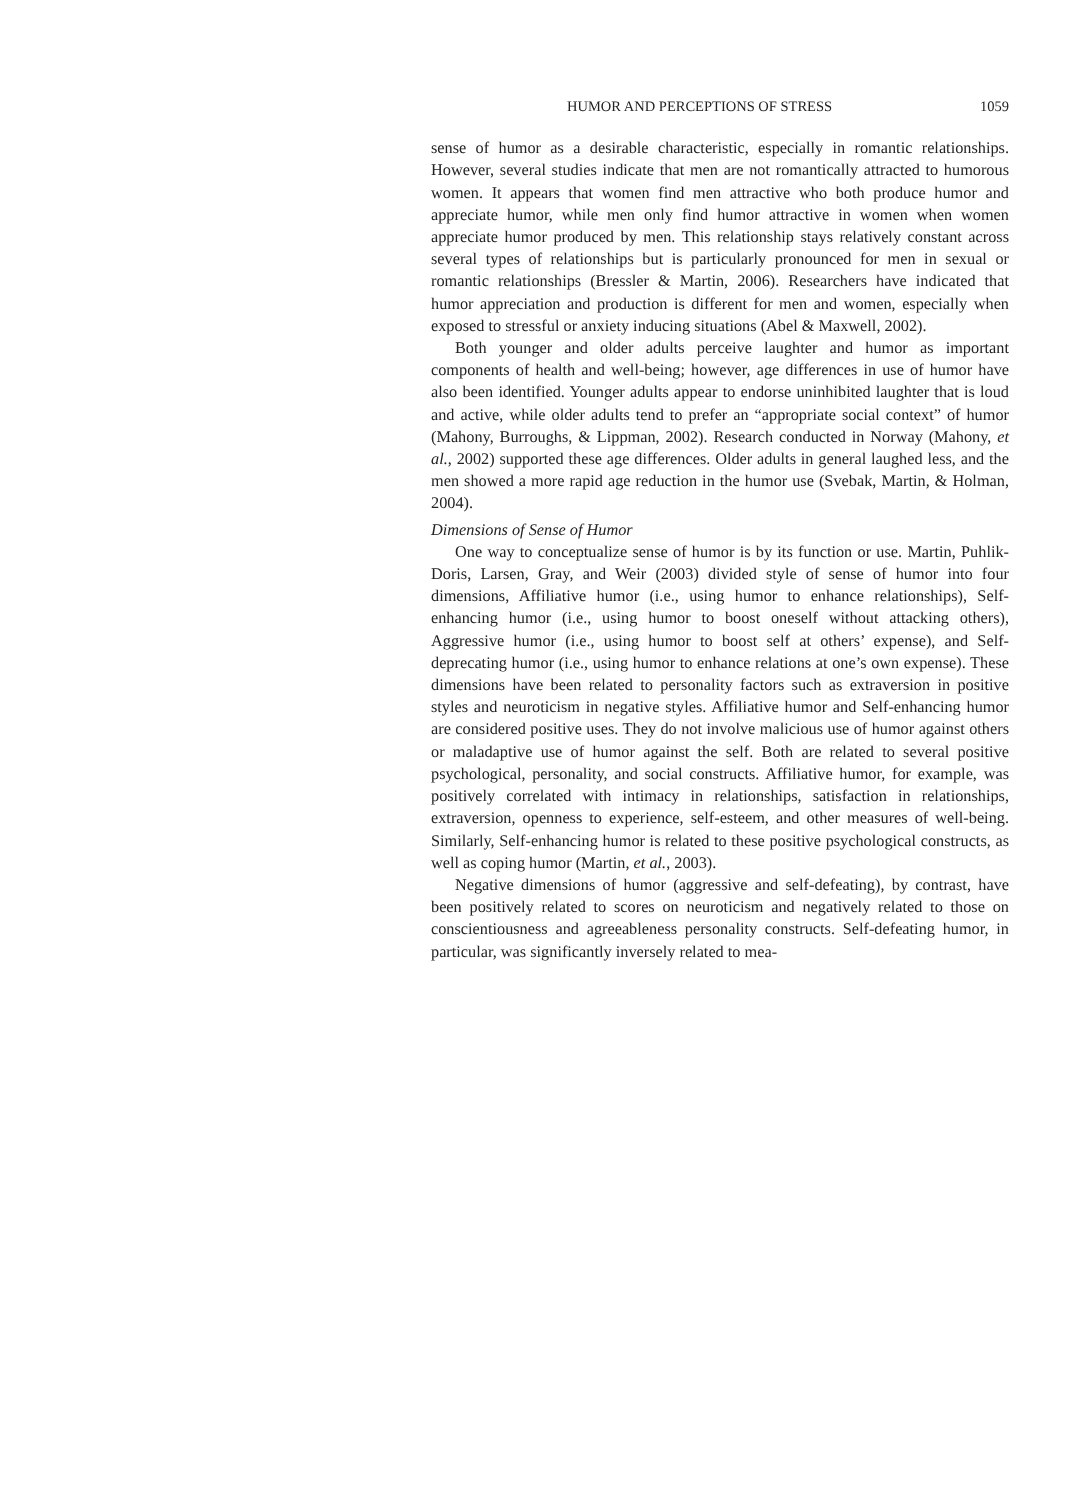HUMOR AND PERCEPTIONS OF STRESS 1059
sense of humor as a desirable characteristic, especially in romantic relationships. However, several studies indicate that men are not romantically attracted to humorous women. It appears that women find men attractive who both produce humor and appreciate humor, while men only find humor attractive in women when women appreciate humor produced by men. This relationship stays relatively constant across several types of relationships but is particularly pronounced for men in sexual or romantic relationships (Bressler & Martin, 2006). Researchers have indicated that humor appreciation and production is different for men and women, especially when exposed to stressful or anxiety inducing situations (Abel & Maxwell, 2002).
Both younger and older adults perceive laughter and humor as important components of health and well-being; however, age differences in use of humor have also been identified. Younger adults appear to endorse uninhibited laughter that is loud and active, while older adults tend to prefer an “appropriate social context” of humor (Mahony, Burroughs, & Lippman, 2002). Research conducted in Norway (Mahony, et al., 2002) supported these age differences. Older adults in general laughed less, and the men showed a more rapid age reduction in the humor use (Svebak, Martin, & Holman, 2004).
Dimensions of Sense of Humor
One way to conceptualize sense of humor is by its function or use. Martin, Puhlik-Doris, Larsen, Gray, and Weir (2003) divided style of sense of humor into four dimensions, Affiliative humor (i.e., using humor to enhance relationships), Self-enhancing humor (i.e., using humor to boost oneself without attacking others), Aggressive humor (i.e., using humor to boost self at others’ expense), and Self-deprecating humor (i.e., using humor to enhance relations at one’s own expense). These dimensions have been related to personality factors such as extraversion in positive styles and neuroticism in negative styles. Affiliative humor and Self-enhancing humor are considered positive uses. They do not involve malicious use of humor against others or maladaptive use of humor against the self. Both are related to several positive psychological, personality, and social constructs. Affiliative humor, for example, was positively correlated with intimacy in relationships, satisfaction in relationships, extraversion, openness to experience, self-esteem, and other measures of well-being. Similarly, Self-enhancing humor is related to these positive psychological constructs, as well as coping humor (Martin, et al., 2003).
Negative dimensions of humor (aggressive and self-defeating), by contrast, have been positively related to scores on neuroticism and negatively related to those on conscientiousness and agreeableness personality constructs. Self-defeating humor, in particular, was significantly inversely related to mea-